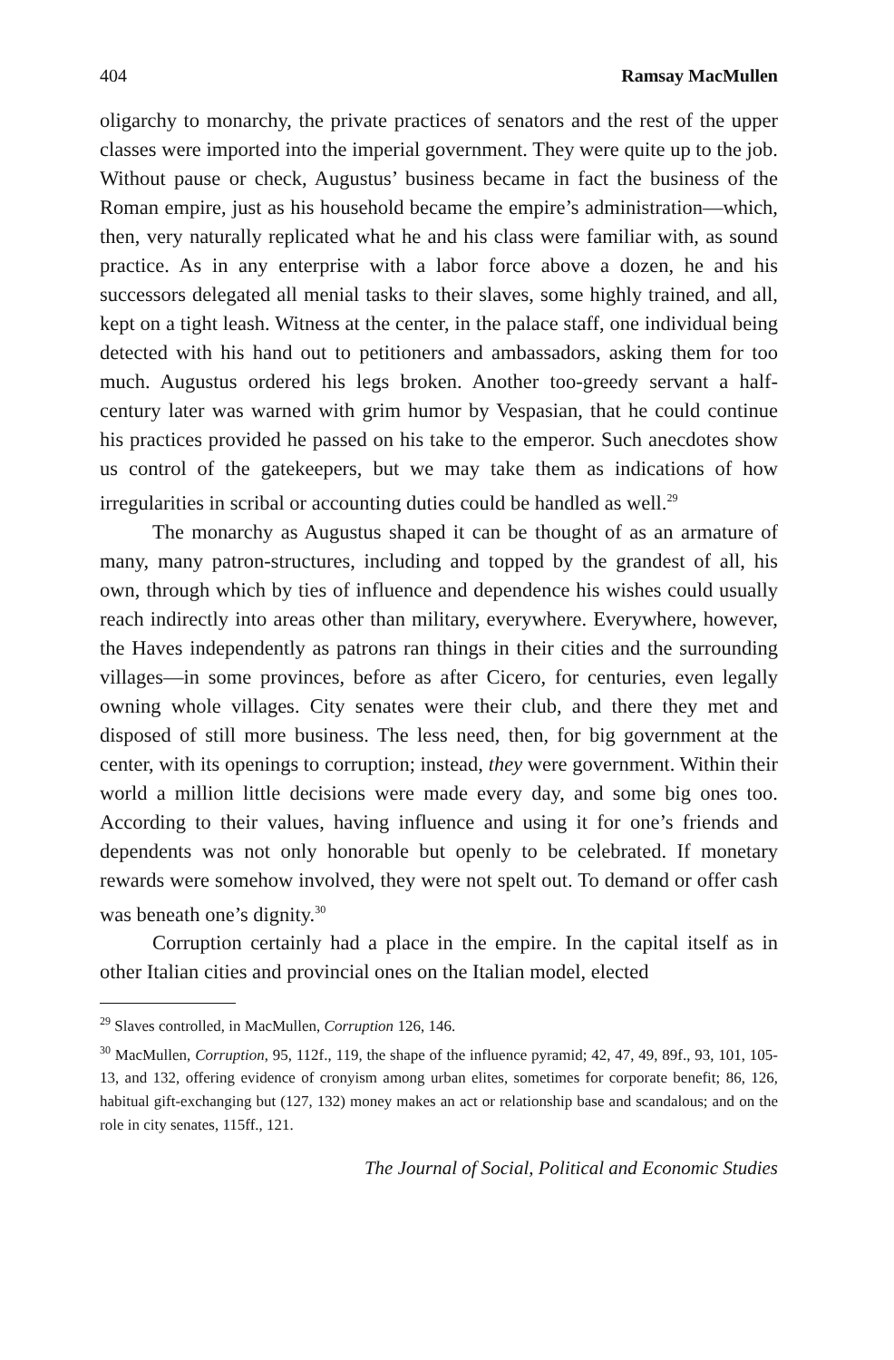404 Ramsay MacMullen
oligarchy to monarchy, the private practices of senators and the rest of the upper classes were imported into the imperial government. They were quite up to the job. Without pause or check, Augustus’ business became in fact the business of the Roman empire, just as his household became the empire’s administration—which, then, very naturally replicated what he and his class were familiar with, as sound practice. As in any enterprise with a labor force above a dozen, he and his successors delegated all menial tasks to their slaves, some highly trained, and all, kept on a tight leash. Witness at the center, in the palace staff, one individual being detected with his hand out to petitioners and ambassadors, asking them for too much. Augustus ordered his legs broken. Another too-greedy servant a half-century later was warned with grim humor by Vespasian, that he could continue his practices provided he passed on his take to the emperor. Such anecdotes show us control of the gatekeepers, but we may take them as indications of how irregularities in scribal or accounting duties could be handled as well.<sup>29</sup>
The monarchy as Augustus shaped it can be thought of as an armature of many, many patron-structures, including and topped by the grandest of all, his own, through which by ties of influence and dependence his wishes could usually reach indirectly into areas other than military, everywhere. Everywhere, however, the Haves independently as patrons ran things in their cities and the surrounding villages—in some provinces, before as after Cicero, for centuries, even legally owning whole villages. City senates were their club, and there they met and disposed of still more business. The less need, then, for big government at the center, with its openings to corruption; instead, they were government. Within their world a million little decisions were made every day, and some big ones too. According to their values, having influence and using it for one’s friends and dependents was not only honorable but openly to be celebrated. If monetary rewards were somehow involved, they were not spelt out. To demand or offer cash was beneath one’s dignity.<sup>30</sup>
Corruption certainly had a place in the empire. In the capital itself as in other Italian cities and provincial ones on the Italian model, elected
<sup>29</sup> Slaves controlled, in MacMullen, Corruption 126, 146.
<sup>30</sup> MacMullen, Corruption, 95, 112f., 119, the shape of the influence pyramid; 42, 47, 49, 89f., 93, 101, 105-13, and 132, offering evidence of cronyism among urban elites, sometimes for corporate benefit; 86, 126, habitual gift-exchanging but (127, 132) money makes an act or relationship base and scandalous; and on the role in city senates, 115ff., 121.
The Journal of Social, Political and Economic Studies